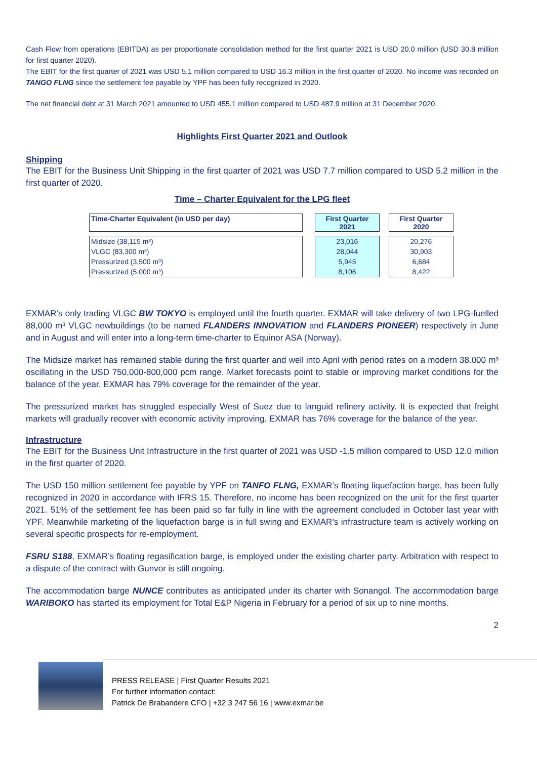Cash Flow from operations (EBITDA) as per proportionate consolidation method for the first quarter 2021 is USD 20.0 million (USD 30.8 million for first quarter 2020).
The EBIT for the first quarter of 2021 was USD 5.1 million compared to USD 16.3 million in the first quarter of 2020. No income was recorded on TANGO FLNG since the settlement fee payable by YPF has been fully recognized in 2020.
The net financial debt at 31 March 2021 amounted to USD 455.1 million compared to USD 487.9 million at 31 December 2020.
Highlights First Quarter 2021 and Outlook
Shipping
The EBIT for the Business Unit Shipping in the first quarter of 2021 was USD 7.7 million compared to USD 5.2 million in the first quarter of 2020.
Time – Charter Equivalent for the LPG fleet
| Time-Charter Equivalent (in USD per day) | | First Quarter 2021 | | First Quarter 2020 |
| Midsize (38,115 m³) | | 23,016 | | 20,276 |
| VLGC (83,300 m³) | | 28,044 | | 30,903 |
| Pressurized (3,500 m³) | | 5,945 | | 6,684 |
| Pressurized (5,000 m³) | | 8,106 | | 8,422 |
EXMAR’s only trading VLGC BW TOKYO is employed until the fourth quarter. EXMAR will take delivery of two LPG-fuelled 88,000 m³ VLGC newbuildings (to be named FLANDERS INNOVATION and FLANDERS PIONEER) respectively in June and in August and will enter into a long-term time-charter to Equinor ASA (Norway).
The Midsize market has remained stable during the first quarter and well into April with period rates on a modern 38.000 m³ oscillating in the USD 750,000-800,000 pcm range. Market forecasts point to stable or improving market conditions for the balance of the year. EXMAR has 79% coverage for the remainder of the year.
The pressurized market has struggled especially West of Suez due to languid refinery activity. It is expected that freight markets will gradually recover with economic activity improving. EXMAR has 76% coverage for the balance of the year.
Infrastructure
The EBIT for the Business Unit Infrastructure in the first quarter of 2021 was USD -1.5 million compared to USD 12.0 million in the first quarter of 2020.
The USD 150 million settlement fee payable by YPF on TANFO FLNG, EXMAR’s floating liquefaction barge, has been fully recognized in 2020 in accordance with IFRS 15. Therefore, no income has been recognized on the unit for the first quarter 2021. 51% of the settlement fee has been paid so far fully in line with the agreement concluded in October last year with YPF. Meanwhile marketing of the liquefaction barge is in full swing and EXMAR’s infrastructure team is actively working on several specific prospects for re-employment.
FSRU S188, EXMAR’s floating regasification barge, is employed under the existing charter party. Arbitration with respect to a dispute of the contract with Gunvor is still ongoing.
The accommodation barge NUNCE contributes as anticipated under its charter with Sonangol. The accommodation barge WARIBOKO has started its employment for Total E&P Nigeria in February for a period of six up to nine months.
2
PRESS RELEASE | First Quarter Results 2021
For further information contact:
Patrick De Brabandere CFO | +32 3 247 56 16 | www.exmar.be